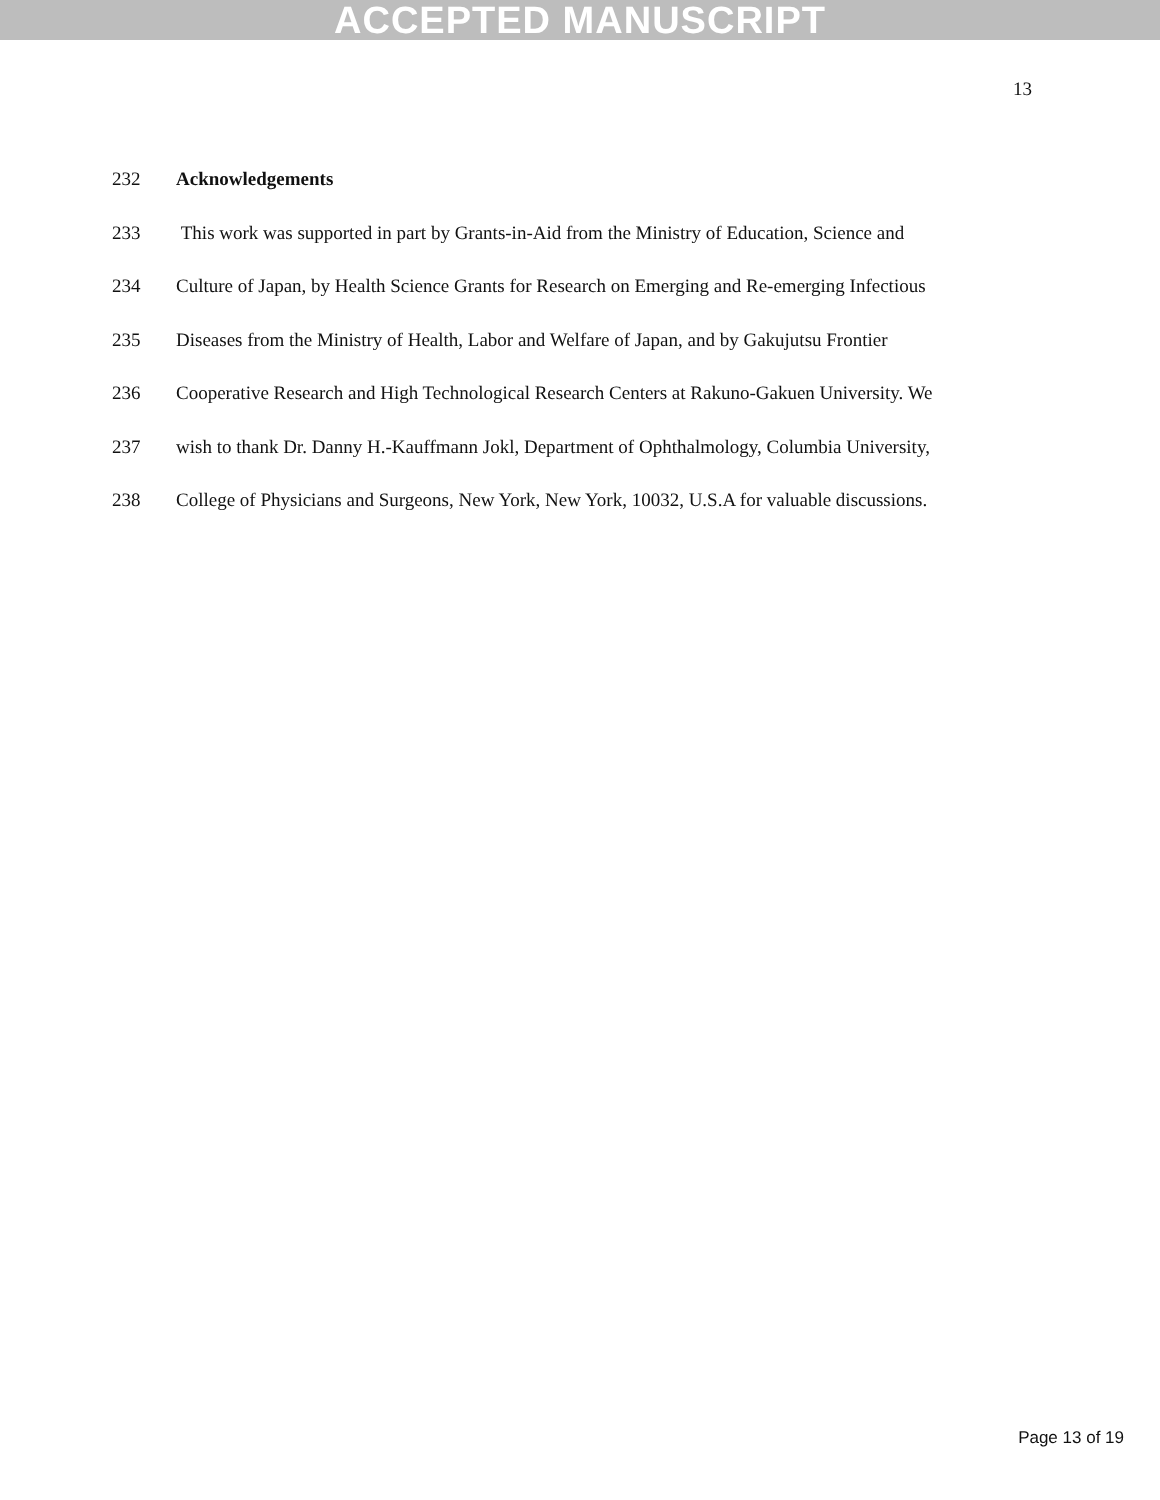ACCEPTED MANUSCRIPT
13
232 Acknowledgements
233 This work was supported in part by Grants-in-Aid from the Ministry of Education, Science and
234 Culture of Japan, by Health Science Grants for Research on Emerging and Re-emerging Infectious
235 Diseases from the Ministry of Health, Labor and Welfare of Japan, and by Gakujutsu Frontier
236 Cooperative Research and High Technological Research Centers at Rakuno-Gakuen University. We
237 wish to thank Dr. Danny H.-Kauffmann Jokl, Department of Ophthalmology, Columbia University,
238 College of Physicians and Surgeons, New York, New York, 10032, U.S.A for valuable discussions.
Page 13 of 19